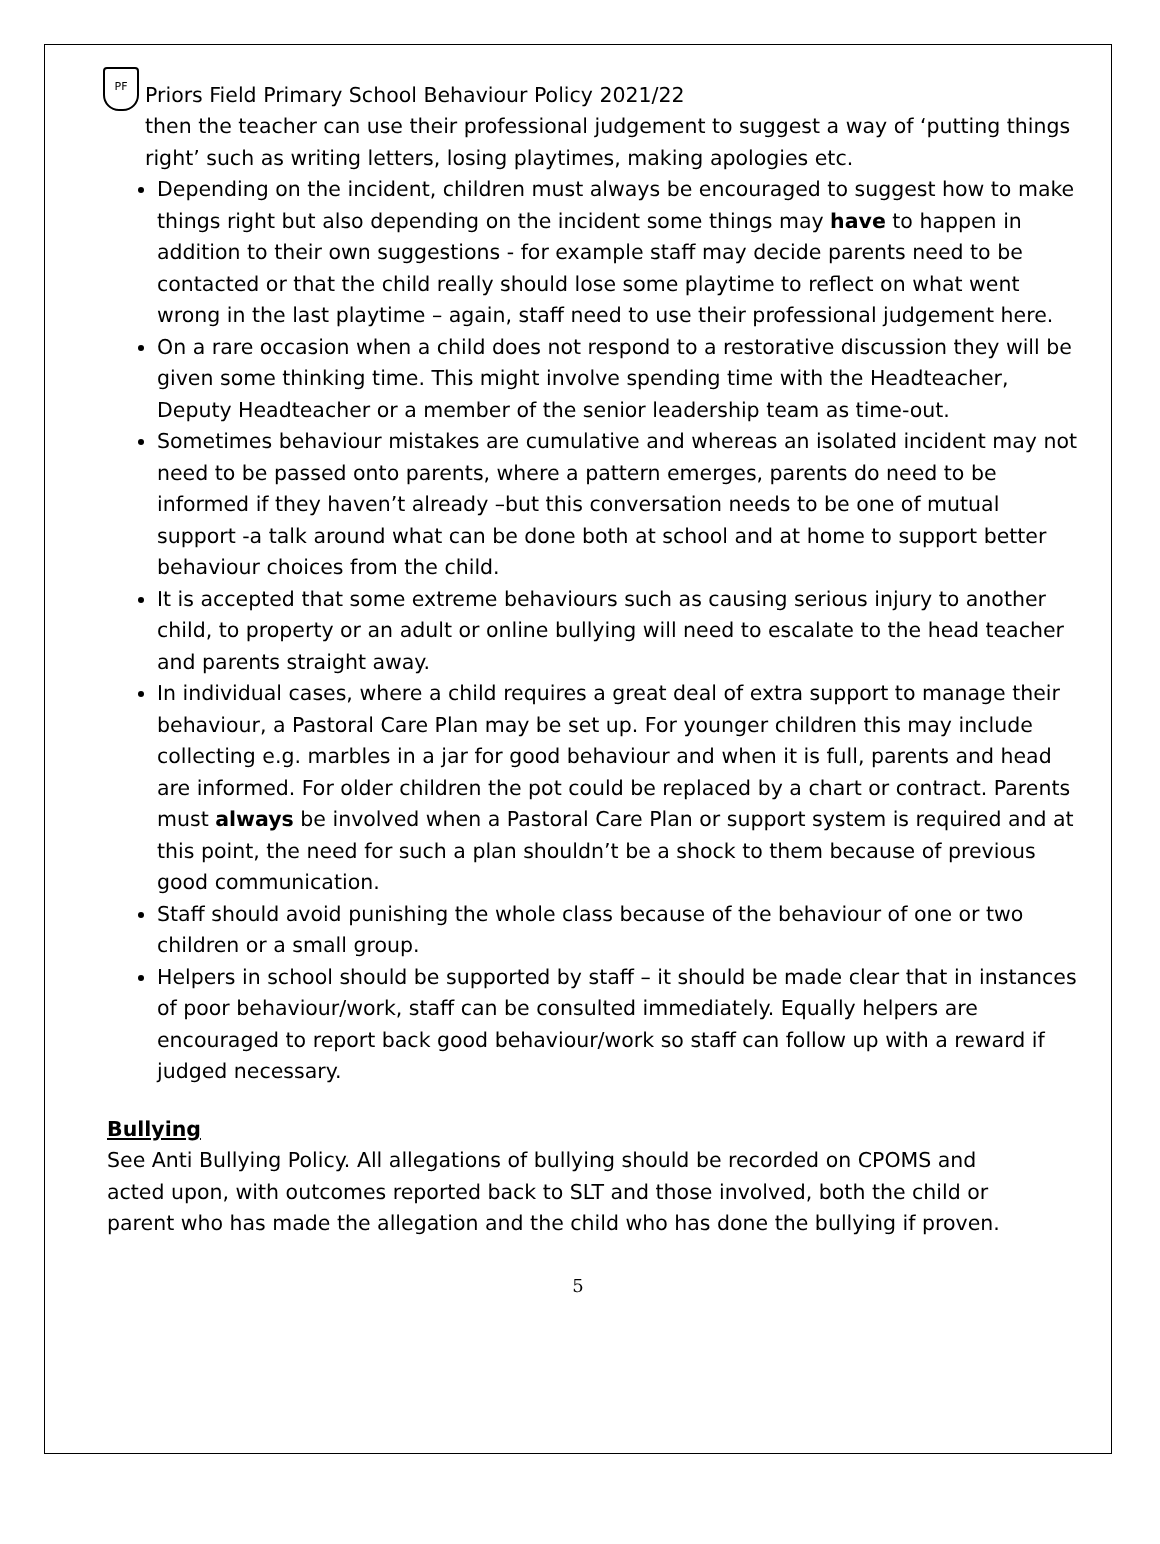PF
Priors Field Primary School Behaviour Policy 2021/22
then the teacher can use their professional judgement to suggest a way of ‘putting things right’ such as writing letters, losing playtimes, making apologies etc.
Depending on the incident, children must always be encouraged to suggest how to make things right but also depending on the incident some things may have to happen in addition to their own suggestions - for example staff may decide parents need to be contacted or that the child really should lose some playtime to reflect on what went wrong in the last playtime – again, staff need to use their professional judgement here.
On a rare occasion when a child does not respond to a restorative discussion they will be given some thinking time. This might involve spending time with the Headteacher, Deputy Headteacher or a member of the senior leadership team as time-out.
Sometimes behaviour mistakes are cumulative and whereas an isolated incident may not need to be passed onto parents, where a pattern emerges, parents do need to be informed if they haven’t already –but this conversation needs to be one of mutual support -a talk around what can be done both at school and at home to support better behaviour choices from the child.
It is accepted that some extreme behaviours such as causing serious injury to another child, to property or an adult or online bullying will need to escalate to the head teacher and parents straight away.
In individual cases, where a child requires a great deal of extra support to manage their behaviour, a Pastoral Care Plan may be set up. For younger children this may include collecting e.g. marbles in a jar for good behaviour and when it is full, parents and head are informed. For older children the pot could be replaced by a chart or contract. Parents must always be involved when a Pastoral Care Plan or support system is required and at this point, the need for such a plan shouldn’t be a shock to them because of previous good communication.
Staff should avoid punishing the whole class because of the behaviour of one or two children or a small group.
Helpers in school should be supported by staff – it should be made clear that in instances of poor behaviour/work, staff can be consulted immediately. Equally helpers are encouraged to report back good behaviour/work so staff can follow up with a reward if judged necessary.
Bullying
See Anti Bullying Policy. All allegations of bullying should be recorded on CPOMS and acted upon, with outcomes reported back to SLT and those involved, both the child or parent who has made the allegation and the child who has done the bullying if proven.
5